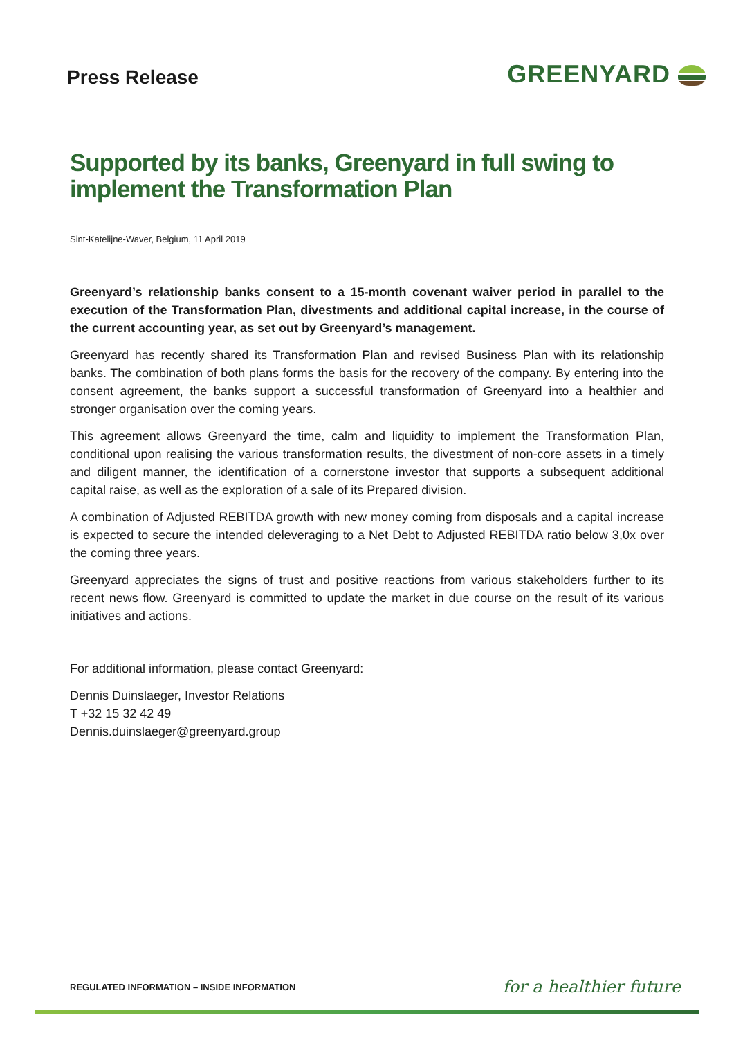Press Release
GREENYARD
Supported by its banks, Greenyard in full swing to implement the Transformation Plan
Sint-Katelijne-Waver, Belgium, 11 April 2019
Greenyard’s relationship banks consent to a 15-month covenant waiver period in parallel to the execution of the Transformation Plan, divestments and additional capital increase, in the course of the current accounting year, as set out by Greenyard’s management.
Greenyard has recently shared its Transformation Plan and revised Business Plan with its relationship banks. The combination of both plans forms the basis for the recovery of the company. By entering into the consent agreement, the banks support a successful transformation of Greenyard into a healthier and stronger organisation over the coming years.
This agreement allows Greenyard the time, calm and liquidity to implement the Transformation Plan, conditional upon realising the various transformation results, the divestment of non-core assets in a timely and diligent manner, the identification of a cornerstone investor that supports a subsequent additional capital raise, as well as the exploration of a sale of its Prepared division.
A combination of Adjusted REBITDA growth with new money coming from disposals and a capital increase is expected to secure the intended deleveraging to a Net Debt to Adjusted REBITDA ratio below 3,0x over the coming three years.
Greenyard appreciates the signs of trust and positive reactions from various stakeholders further to its recent news flow. Greenyard is committed to update the market in due course on the result of its various initiatives and actions.
For additional information, please contact Greenyard:
Dennis Duinslaeger, Investor Relations
T +32 15 32 42 49
Dennis.duinslaeger@greenyard.group
REGULATED INFORMATION – INSIDE INFORMATION
for a healthier future